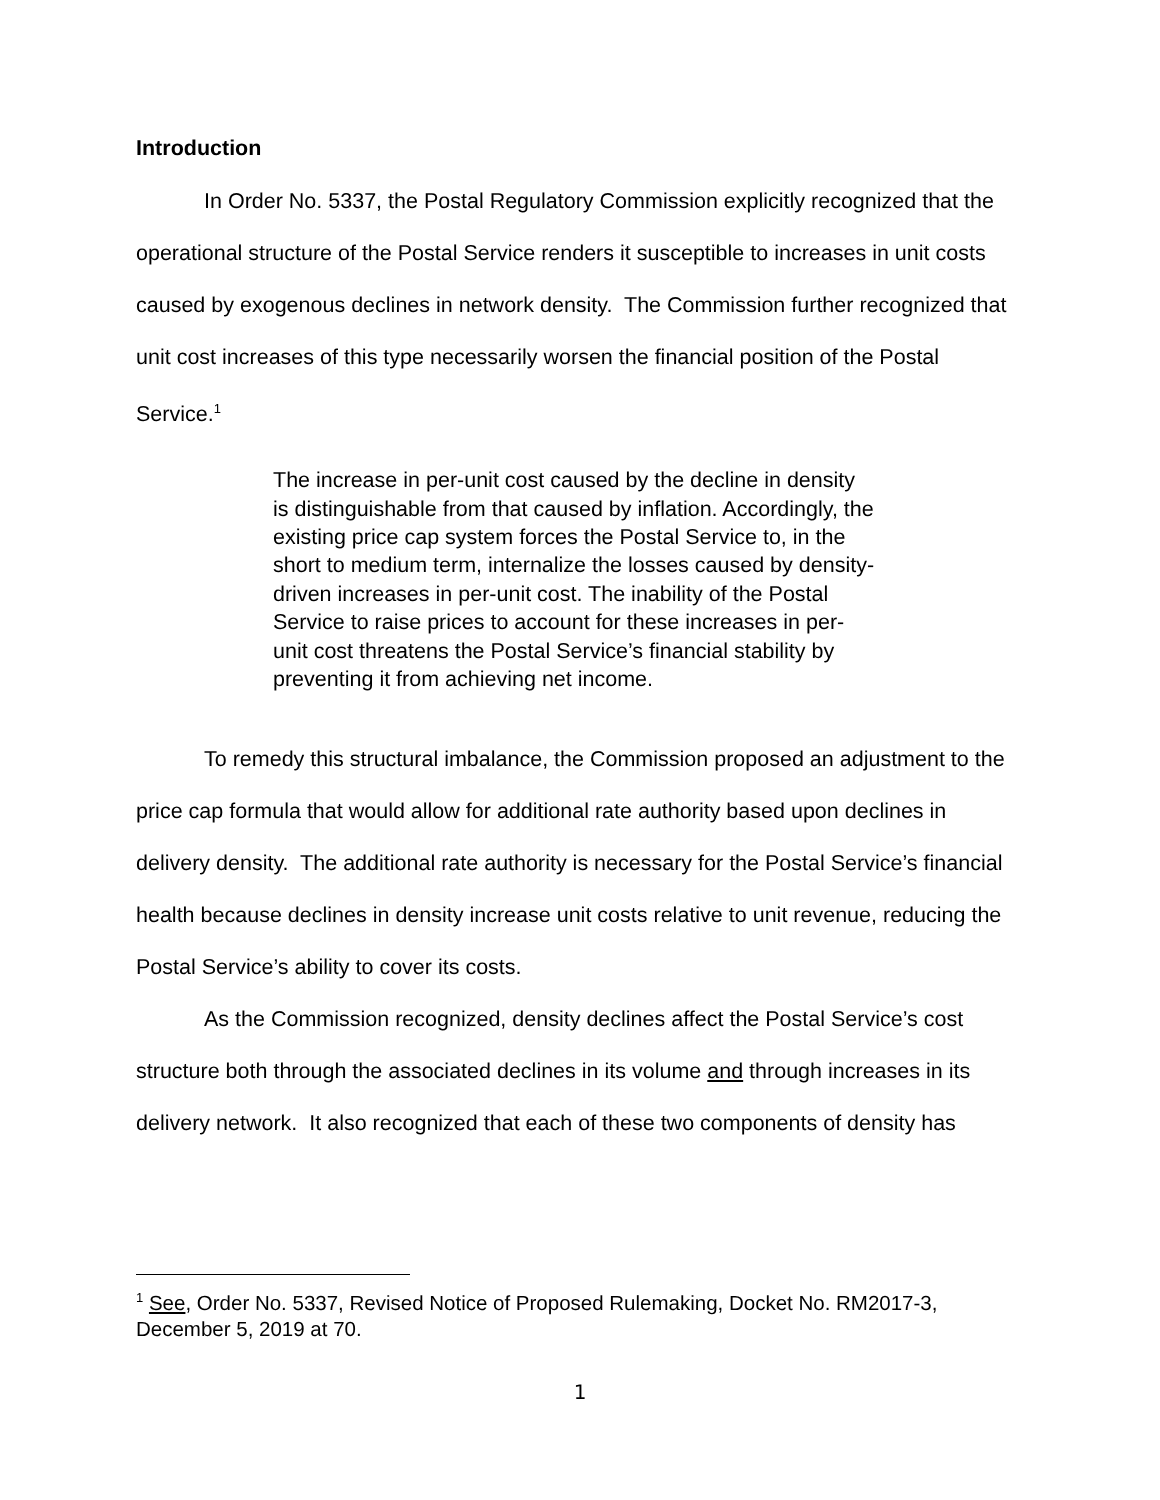Introduction
In Order No. 5337, the Postal Regulatory Commission explicitly recognized that the operational structure of the Postal Service renders it susceptible to increases in unit costs caused by exogenous declines in network density. The Commission further recognized that unit cost increases of this type necessarily worsen the financial position of the Postal Service.<sup>1</sup>
The increase in per-unit cost caused by the decline in density is distinguishable from that caused by inflation. Accordingly, the existing price cap system forces the Postal Service to, in the short to medium term, internalize the losses caused by density-driven increases in per-unit cost. The inability of the Postal Service to raise prices to account for these increases in per-unit cost threatens the Postal Service’s financial stability by preventing it from achieving net income.
To remedy this structural imbalance, the Commission proposed an adjustment to the price cap formula that would allow for additional rate authority based upon declines in delivery density. The additional rate authority is necessary for the Postal Service’s financial health because declines in density increase unit costs relative to unit revenue, reducing the Postal Service’s ability to cover its costs.
As the Commission recognized, density declines affect the Postal Service’s cost structure both through the associated declines in its volume and through increases in its delivery network. It also recognized that each of these two components of density has
<sup>1</sup> See, Order No. 5337, Revised Notice of Proposed Rulemaking, Docket No. RM2017-3, December 5, 2019 at 70.
1